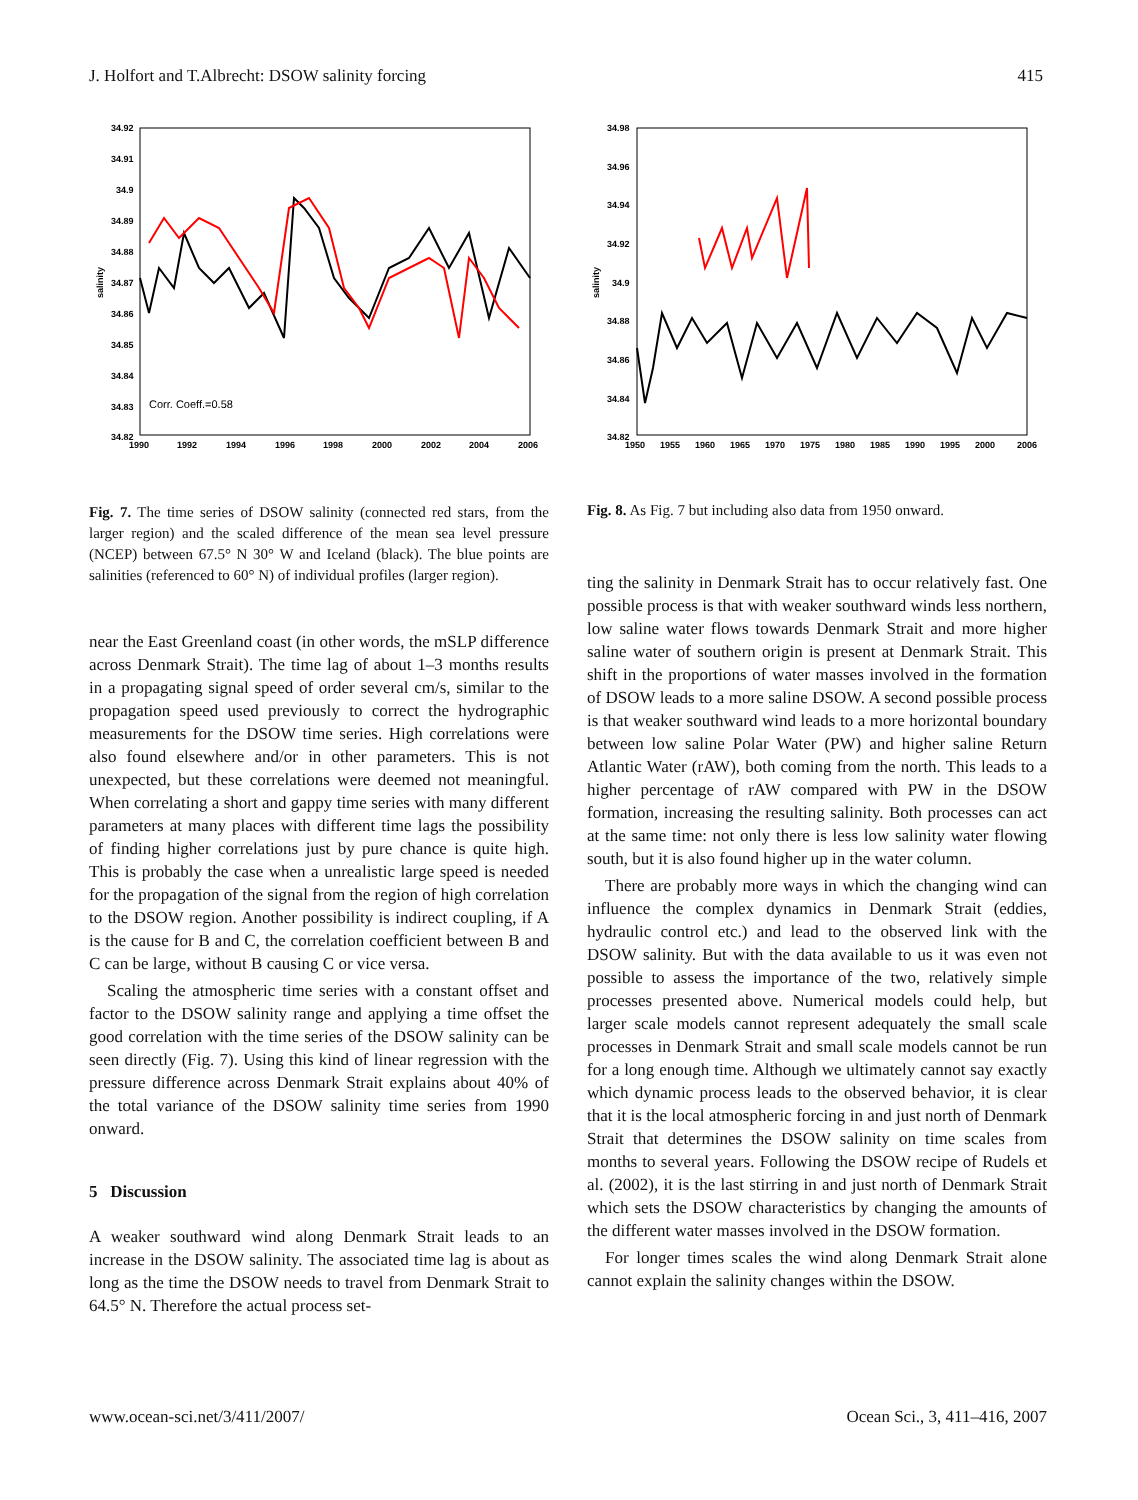J. Holfort and T.Albrecht: DSOW salinity forcing 415
34.92
34.91
34.9
34.89
34.88
34.87
34.86
34.85
34.84
34.83
34.82
1990
1992
1994
1996
1998
2000
2002
2004
2006
salinity
Corr. Coeff.=0.58
Fig. 7. The time series of DSOW salinity (connected red stars, from the larger region) and the scaled difference of the mean sea level pressure (NCEP) between 67.5° N 30° W and Iceland (black). The blue points are salinities (referenced to 60° N) of individual profiles (larger region).
near the East Greenland coast (in other words, the mSLP difference across Denmark Strait). The time lag of about 1–3 months results in a propagating signal speed of order several cm/s, similar to the propagation speed used previously to correct the hydrographic measurements for the DSOW time series. High correlations were also found elsewhere and/or in other parameters. This is not unexpected, but these correlations were deemed not meaningful. When correlating a short and gappy time series with many different parameters at many places with different time lags the possibility of finding higher correlations just by pure chance is quite high. This is probably the case when a unrealistic large speed is needed for the propagation of the signal from the region of high correlation to the DSOW region. Another possibility is indirect coupling, if A is the cause for B and C, the correlation coefficient between B and C can be large, without B causing C or vice versa.
Scaling the atmospheric time series with a constant offset and factor to the DSOW salinity range and applying a time offset the good correlation with the time series of the DSOW salinity can be seen directly (Fig. 7). Using this kind of linear regression with the pressure difference across Denmark Strait explains about 40% of the total variance of the DSOW salinity time series from 1990 onward.
5 Discussion
A weaker southward wind along Denmark Strait leads to an increase in the DSOW salinity. The associated time lag is about as long as the time the DSOW needs to travel from Denmark Strait to 64.5° N. Therefore the actual process set-
34.98
34.96
34.94
34.92
34.9
34.88
34.86
34.84
34.82
1950
1955
1960
1965
1970
1975
1980
1985
1990
1995
2000
2006
salinity
Fig. 8. As Fig. 7 but including also data from 1950 onward.
ting the salinity in Denmark Strait has to occur relatively fast. One possible process is that with weaker southward winds less northern, low saline water flows towards Denmark Strait and more higher saline water of southern origin is present at Denmark Strait. This shift in the proportions of water masses involved in the formation of DSOW leads to a more saline DSOW. A second possible process is that weaker southward wind leads to a more horizontal boundary between low saline Polar Water (PW) and higher saline Return Atlantic Water (rAW), both coming from the north. This leads to a higher percentage of rAW compared with PW in the DSOW formation, increasing the resulting salinity. Both processes can act at the same time: not only there is less low salinity water flowing south, but it is also found higher up in the water column.
There are probably more ways in which the changing wind can influence the complex dynamics in Denmark Strait (eddies, hydraulic control etc.) and lead to the observed link with the DSOW salinity. But with the data available to us it was even not possible to assess the importance of the two, relatively simple processes presented above. Numerical models could help, but larger scale models cannot represent adequately the small scale processes in Denmark Strait and small scale models cannot be run for a long enough time. Although we ultimately cannot say exactly which dynamic process leads to the observed behavior, it is clear that it is the local atmospheric forcing in and just north of Denmark Strait that determines the DSOW salinity on time scales from months to several years. Following the DSOW recipe of Rudels et al. (2002), it is the last stirring in and just north of Denmark Strait which sets the DSOW characteristics by changing the amounts of the different water masses involved in the DSOW formation.
For longer times scales the wind along Denmark Strait alone cannot explain the salinity changes within the DSOW.
www.ocean-sci.net/3/411/2007/ Ocean Sci., 3, 411–416, 2007